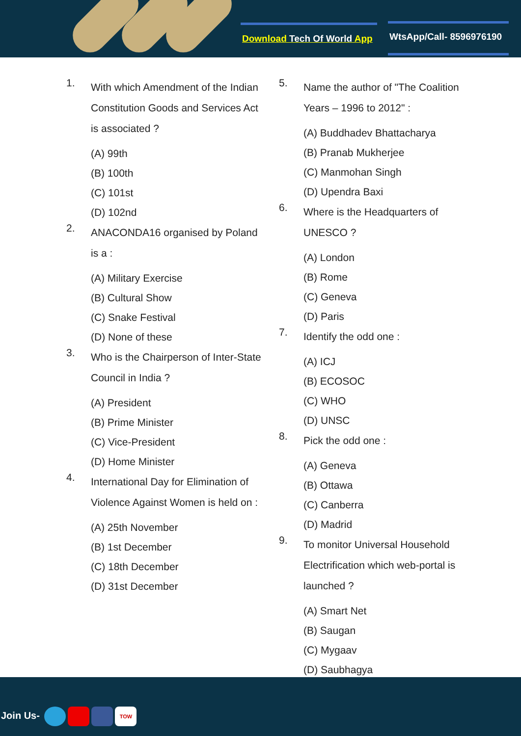Download Tech Of World App WtsApp/Call- 8596976190
1.
With which Amendment of the Indian Constitution Goods and Services Act is associated ?
(A) 99th
(B) 100th
(C) 101st
(D) 102nd
2.
ANACONDA16 organised by Poland is a :
(A) Military Exercise
(B) Cultural Show
(C) Snake Festival
(D) None of these
3.
Who is the Chairperson of Inter-State Council in India ?
(A) President
(B) Prime Minister
(C) Vice-President
(D) Home Minister
4.
International Day for Elimination of Violence Against Women is held on :
(A) 25th November
(B) 1st December
(C) 18th December
(D) 31st December
5.
Name the author of "The Coalition Years – 1996 to 2012" :
(A) Buddhadev Bhattacharya
(B) Pranab Mukherjee
(C) Manmohan Singh
(D) Upendra Baxi
6.
Where is the Headquarters of UNESCO ?
(A) London
(B) Rome
(C) Geneva
(D) Paris
7.
Identify the odd one :
(A) ICJ
(B) ECOSOC
(C) WHO
(D) UNSC
8.
Pick the odd one :
(A) Geneva
(B) Ottawa
(C) Canberra
(D) Madrid
9.
To monitor Universal Household Electrification which web-portal is launched ?
(A) Smart Net
(B) Saugan
(C) Mygaav
(D) Saubhagya
Join Us- TOW